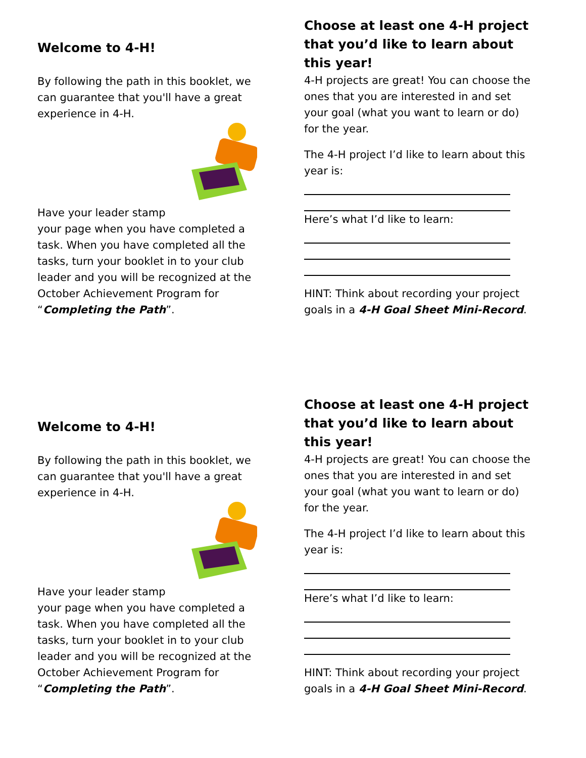Welcome to 4-H!
By following the path in this booklet, we can guarantee that you'll have a great experience in 4-H.
Have your leader stamp
your page when you have completed a task. When you have completed all the tasks, turn your booklet in to your club leader and you will be recognized at the October Achievement Program for “Completing the Path”.
Choose at least one 4-H project that you’d like to learn about this year!
4-H projects are great! You can choose the ones that you are interested in and set your goal (what you want to learn or do) for the year.
The 4-H project I’d like to learn about this year is:
Here’s what I’d like to learn:
HINT: Think about recording your project goals in a 4-H Goal Sheet Mini-Record.
Welcome to 4-H!
By following the path in this booklet, we can guarantee that you'll have a great experience in 4-H.
Have your leader stamp
your page when you have completed a task. When you have completed all the tasks, turn your booklet in to your club leader and you will be recognized at the October Achievement Program for “Completing the Path”.
Choose at least one 4-H project that you’d like to learn about this year!
4-H projects are great! You can choose the ones that you are interested in and set your goal (what you want to learn or do) for the year.
The 4-H project I’d like to learn about this year is:
Here’s what I’d like to learn:
HINT: Think about recording your project goals in a 4-H Goal Sheet Mini-Record.